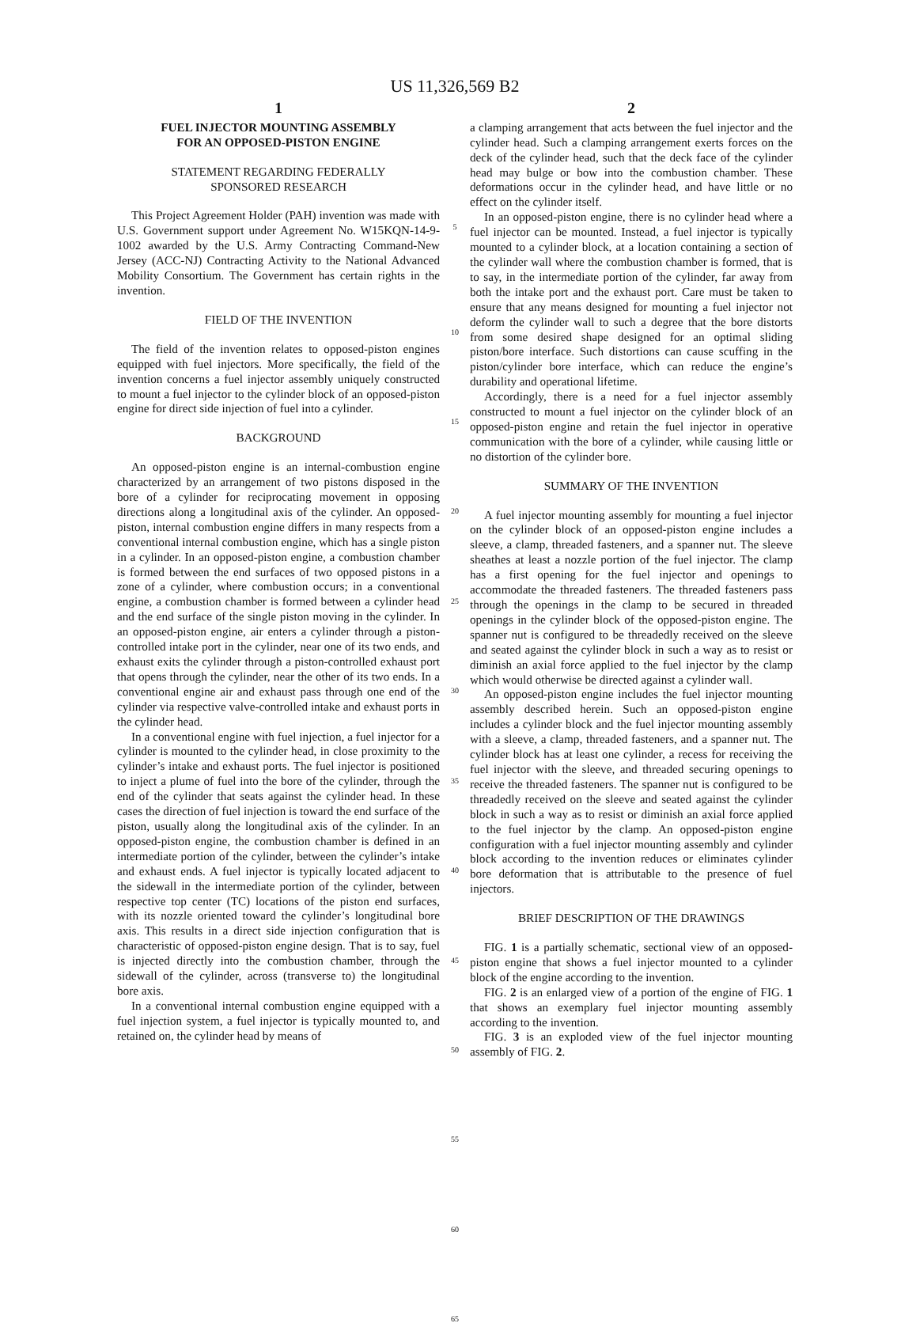US 11,326,569 B2
1
FUEL INJECTOR MOUNTING ASSEMBLY
FOR AN OPPOSED-PISTON ENGINE
STATEMENT REGARDING FEDERALLY
SPONSORED RESEARCH
This Project Agreement Holder (PAH) invention was made with U.S. Government support under Agreement No. W15KQN-14-9-1002 awarded by the U.S. Army Contracting Command-New Jersey (ACC-NJ) Contracting Activity to the National Advanced Mobility Consortium. The Government has certain rights in the invention.
FIELD OF THE INVENTION
The field of the invention relates to opposed-piston engines equipped with fuel injectors. More specifically, the field of the invention concerns a fuel injector assembly uniquely constructed to mount a fuel injector to the cylinder block of an opposed-piston engine for direct side injection of fuel into a cylinder.
BACKGROUND
An opposed-piston engine is an internal-combustion engine characterized by an arrangement of two pistons disposed in the bore of a cylinder for reciprocating movement in opposing directions along a longitudinal axis of the cylinder. An opposed-piston, internal combustion engine differs in many respects from a conventional internal combustion engine, which has a single piston in a cylinder. In an opposed-piston engine, a combustion chamber is formed between the end surfaces of two opposed pistons in a zone of a cylinder, where combustion occurs; in a conventional engine, a combustion chamber is formed between a cylinder head and the end surface of the single piston moving in the cylinder. In an opposed-piston engine, air enters a cylinder through a piston-controlled intake port in the cylinder, near one of its two ends, and exhaust exits the cylinder through a piston-controlled exhaust port that opens through the cylinder, near the other of its two ends. In a conventional engine air and exhaust pass through one end of the cylinder via respective valve-controlled intake and exhaust ports in the cylinder head.
In a conventional engine with fuel injection, a fuel injector for a cylinder is mounted to the cylinder head, in close proximity to the cylinder’s intake and exhaust ports. The fuel injector is positioned to inject a plume of fuel into the bore of the cylinder, through the end of the cylinder that seats against the cylinder head. In these cases the direction of fuel injection is toward the end surface of the piston, usually along the longitudinal axis of the cylinder. In an opposed-piston engine, the combustion chamber is defined in an intermediate portion of the cylinder, between the cylinder’s intake and exhaust ends. A fuel injector is typically located adjacent to the sidewall in the intermediate portion of the cylinder, between respective top center (TC) locations of the piston end surfaces, with its nozzle oriented toward the cylinder’s longitudinal bore axis. This results in a direct side injection configuration that is characteristic of opposed-piston engine design. That is to say, fuel is injected directly into the combustion chamber, through the sidewall of the cylinder, across (transverse to) the longitudinal bore axis.
In a conventional internal combustion engine equipped with a fuel injection system, a fuel injector is typically mounted to, and retained on, the cylinder head by means of
5
10
15
20
25
30
35
40
45
50
55
60
65
2
a clamping arrangement that acts between the fuel injector and the cylinder head. Such a clamping arrangement exerts forces on the deck of the cylinder head, such that the deck face of the cylinder head may bulge or bow into the combustion chamber. These deformations occur in the cylinder head, and have little or no effect on the cylinder itself.
In an opposed-piston engine, there is no cylinder head where a fuel injector can be mounted. Instead, a fuel injector is typically mounted to a cylinder block, at a location containing a section of the cylinder wall where the combustion chamber is formed, that is to say, in the intermediate portion of the cylinder, far away from both the intake port and the exhaust port. Care must be taken to ensure that any means designed for mounting a fuel injector not deform the cylinder wall to such a degree that the bore distorts from some desired shape designed for an optimal sliding piston/bore interface. Such distortions can cause scuffing in the piston/cylinder bore interface, which can reduce the engine’s durability and operational lifetime.
Accordingly, there is a need for a fuel injector assembly constructed to mount a fuel injector on the cylinder block of an opposed-piston engine and retain the fuel injector in operative communication with the bore of a cylinder, while causing little or no distortion of the cylinder bore.
SUMMARY OF THE INVENTION
A fuel injector mounting assembly for mounting a fuel injector on the cylinder block of an opposed-piston engine includes a sleeve, a clamp, threaded fasteners, and a spanner nut. The sleeve sheathes at least a nozzle portion of the fuel injector. The clamp has a first opening for the fuel injector and openings to accommodate the threaded fasteners. The threaded fasteners pass through the openings in the clamp to be secured in threaded openings in the cylinder block of the opposed-piston engine. The spanner nut is configured to be threadedly received on the sleeve and seated against the cylinder block in such a way as to resist or diminish an axial force applied to the fuel injector by the clamp which would otherwise be directed against a cylinder wall.
An opposed-piston engine includes the fuel injector mounting assembly described herein. Such an opposed-piston engine includes a cylinder block and the fuel injector mounting assembly with a sleeve, a clamp, threaded fasteners, and a spanner nut. The cylinder block has at least one cylinder, a recess for receiving the fuel injector with the sleeve, and threaded securing openings to receive the threaded fasteners. The spanner nut is configured to be threadedly received on the sleeve and seated against the cylinder block in such a way as to resist or diminish an axial force applied to the fuel injector by the clamp. An opposed-piston engine configuration with a fuel injector mounting assembly and cylinder block according to the invention reduces or eliminates cylinder bore deformation that is attributable to the presence of fuel injectors.
BRIEF DESCRIPTION OF THE DRAWINGS
FIG. 1 is a partially schematic, sectional view of an opposed-piston engine that shows a fuel injector mounted to a cylinder block of the engine according to the invention.
FIG. 2 is an enlarged view of a portion of the engine of FIG. 1 that shows an exemplary fuel injector mounting assembly according to the invention.
FIG. 3 is an exploded view of the fuel injector mounting assembly of FIG. 2.